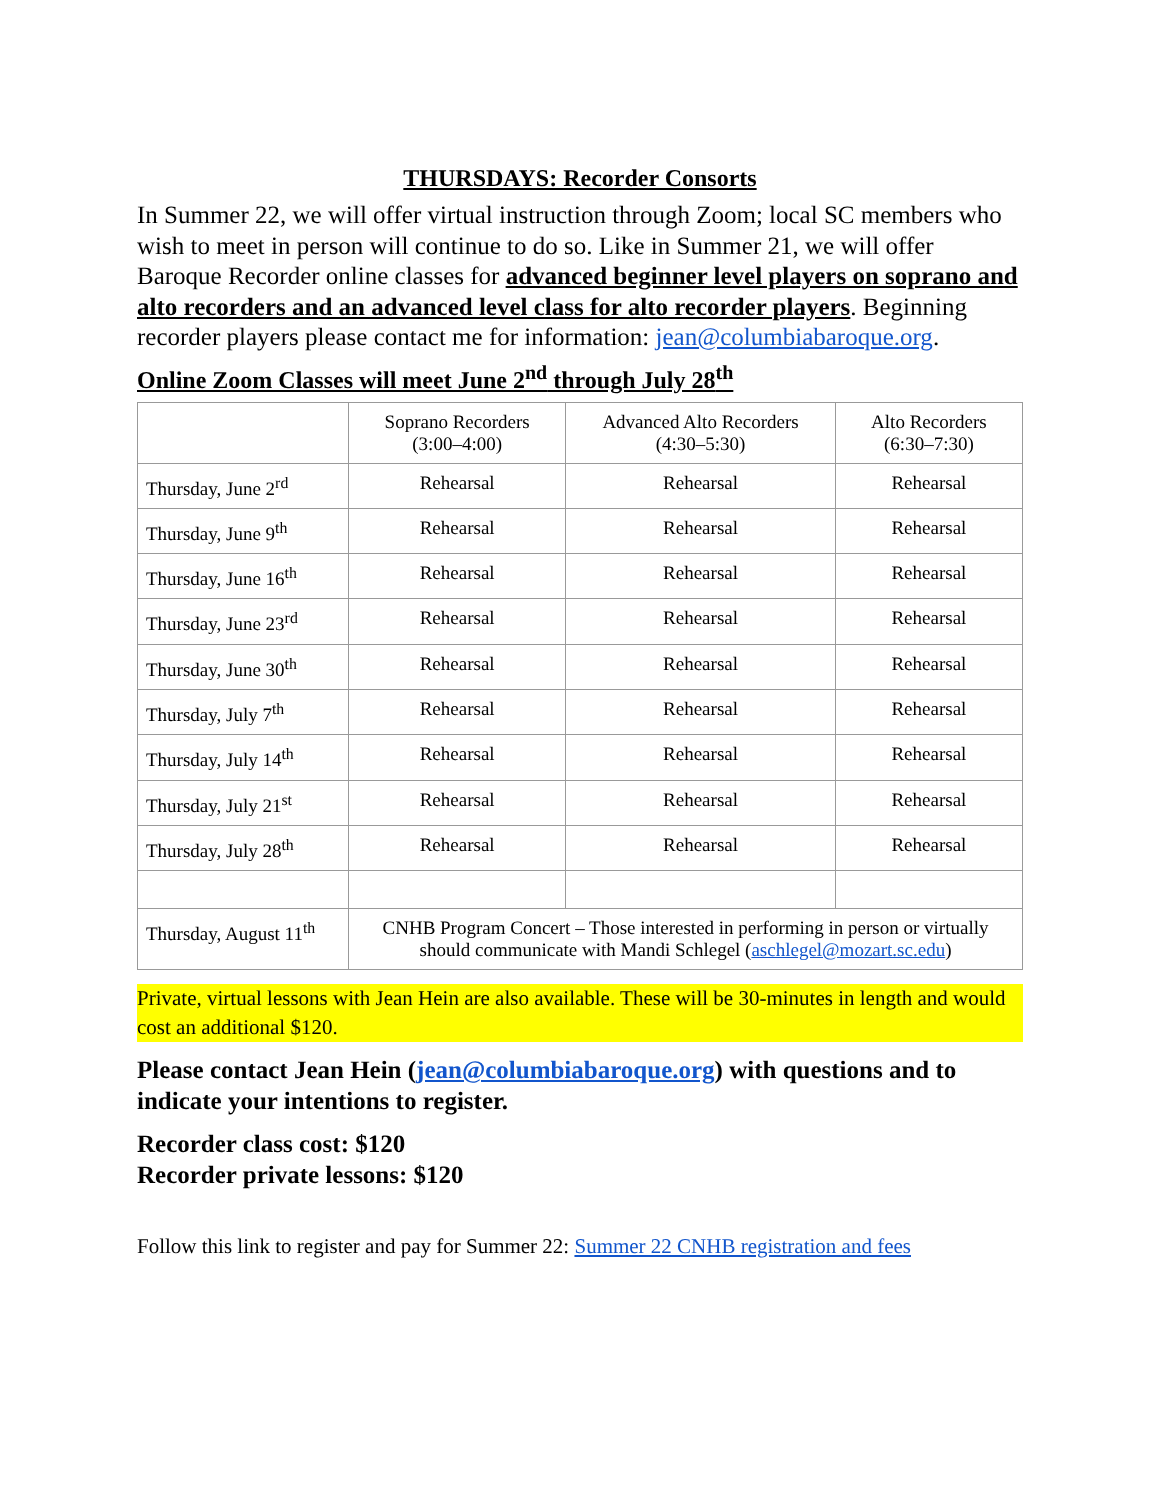THURSDAYS: Recorder Consorts
In Summer 22, we will offer virtual instruction through Zoom; local SC members who wish to meet in person will continue to do so. Like in Summer 21, we will offer Baroque Recorder online classes for advanced beginner level players on soprano and alto recorders and an advanced level class for alto recorder players. Beginning recorder players please contact me for information: jean@columbiabaroque.org.
Online Zoom Classes will meet June 2<sup>nd</sup> through July 28<sup>th</sup>
| | Soprano Recorders (3:00–4:00) | Advanced Alto Recorders (4:30–5:30) | Alto Recorders (6:30–7:30) |
| Thursday, June 2<sup>rd</sup> | Rehearsal | Rehearsal | Rehearsal |
| Thursday, June 9<sup>th</sup> | Rehearsal | Rehearsal | Rehearsal |
| Thursday, June 16<sup>th</sup> | Rehearsal | Rehearsal | Rehearsal |
| Thursday, June 23<sup>rd</sup> | Rehearsal | Rehearsal | Rehearsal |
| Thursday, June 30<sup>th</sup> | Rehearsal | Rehearsal | Rehearsal |
| Thursday, July 7<sup>th</sup> | Rehearsal | Rehearsal | Rehearsal |
| Thursday, July 14<sup>th</sup> | Rehearsal | Rehearsal | Rehearsal |
| Thursday, July 21<sup>st</sup> | Rehearsal | Rehearsal | Rehearsal |
| Thursday, July 28<sup>th</sup> | Rehearsal | Rehearsal | Rehearsal |
| Thursday, August 11<sup>th</sup> | CNHB Program Concert – Those interested in performing in person or virtually should communicate with Mandi Schlegel ( aschlegel@mozart.sc.edu ) | | |
Private, virtual lessons with Jean Hein are also available. These will be 30-minutes in length and would cost an additional $120.
Please contact Jean Hein (jean@columbiabaroque.org) with questions and to indicate your intentions to register.
Recorder class cost: $120
Recorder private lessons: $120
Follow this link to register and pay for Summer 22: Summer 22 CNHB registration and fees